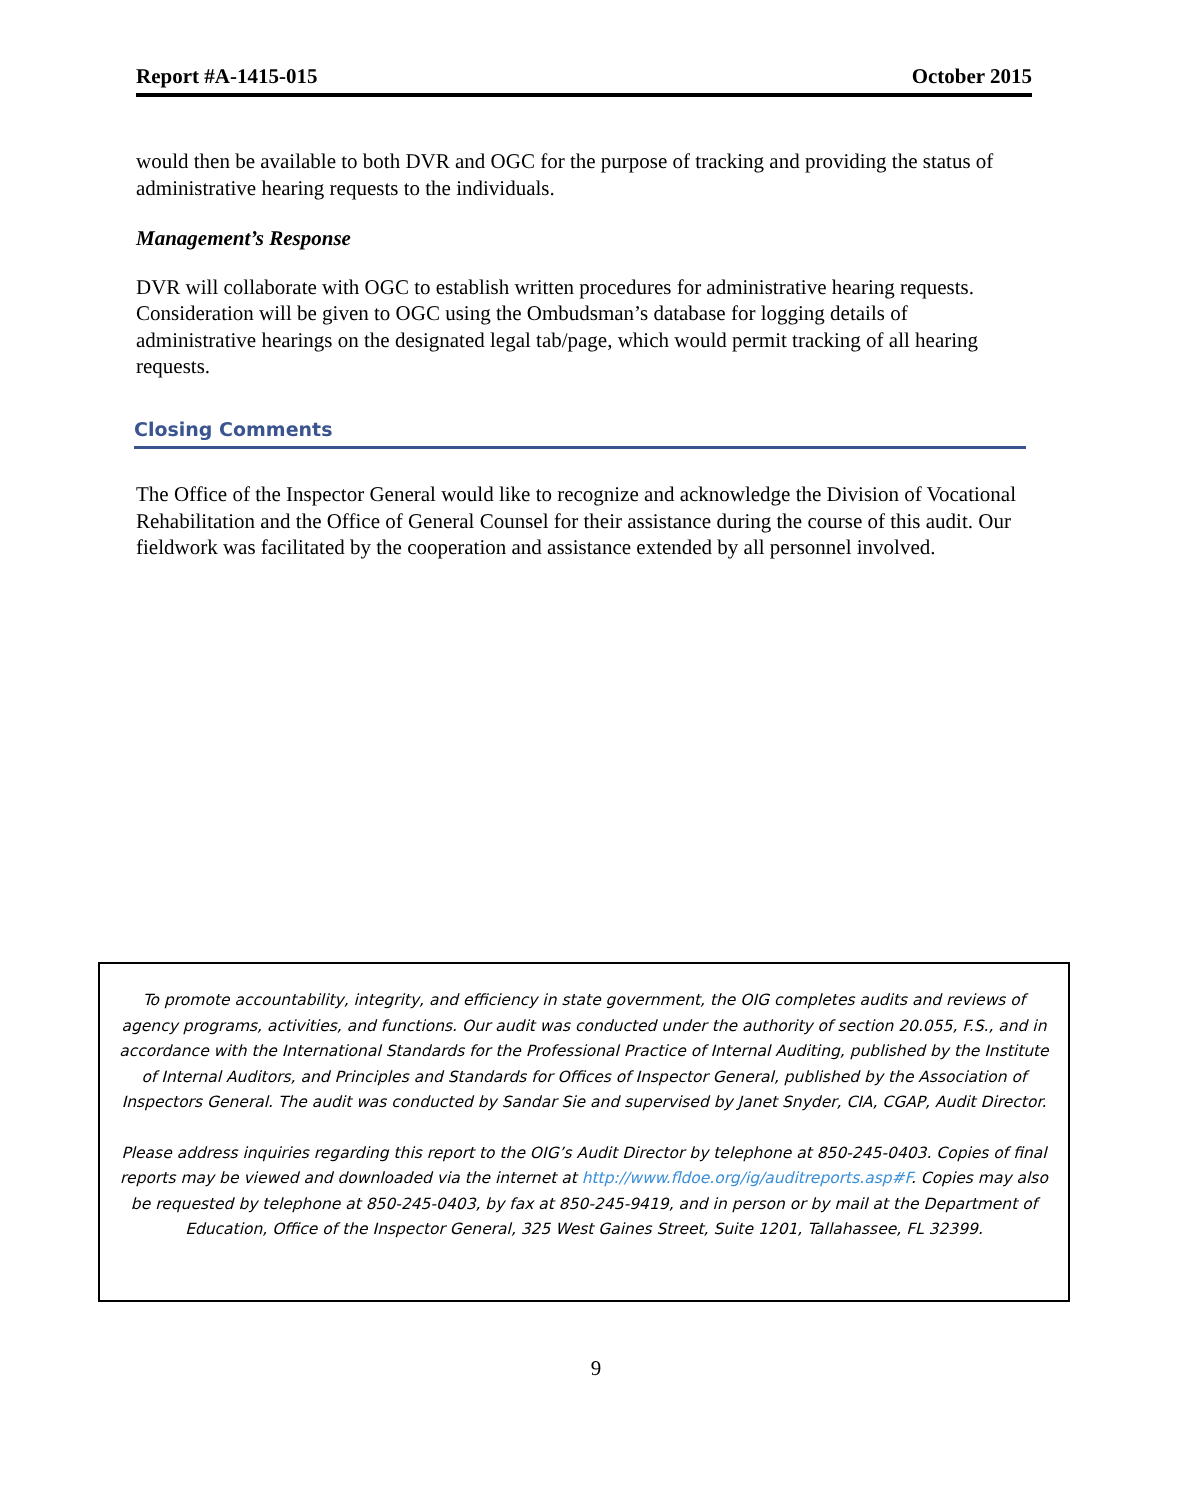Report #A-1415-015 October 2015
would then be available to both DVR and OGC for the purpose of tracking and providing the status of administrative hearing requests to the individuals.
Management’s Response
DVR will collaborate with OGC to establish written procedures for administrative hearing requests. Consideration will be given to OGC using the Ombudsman’s database for logging details of administrative hearings on the designated legal tab/page, which would permit tracking of all hearing requests.
Closing Comments
The Office of the Inspector General would like to recognize and acknowledge the Division of Vocational Rehabilitation and the Office of General Counsel for their assistance during the course of this audit. Our fieldwork was facilitated by the cooperation and assistance extended by all personnel involved.
To promote accountability, integrity, and efficiency in state government, the OIG completes audits and reviews of agency programs, activities, and functions. Our audit was conducted under the authority of section 20.055, F.S., and in accordance with the International Standards for the Professional Practice of Internal Auditing, published by the Institute of Internal Auditors, and Principles and Standards for Offices of Inspector General, published by the Association of Inspectors General. The audit was conducted by Sandar Sie and supervised by Janet Snyder, CIA, CGAP, Audit Director.
Please address inquiries regarding this report to the OIG’s Audit Director by telephone at 850-245-0403. Copies of final reports may be viewed and downloaded via the internet at http://www.fldoe.org/ig/auditreports.asp#F. Copies may also be requested by telephone at 850-245-0403, by fax at 850-245-9419, and in person or by mail at the Department of Education, Office of the Inspector General, 325 West Gaines Street, Suite 1201, Tallahassee, FL 32399.
9